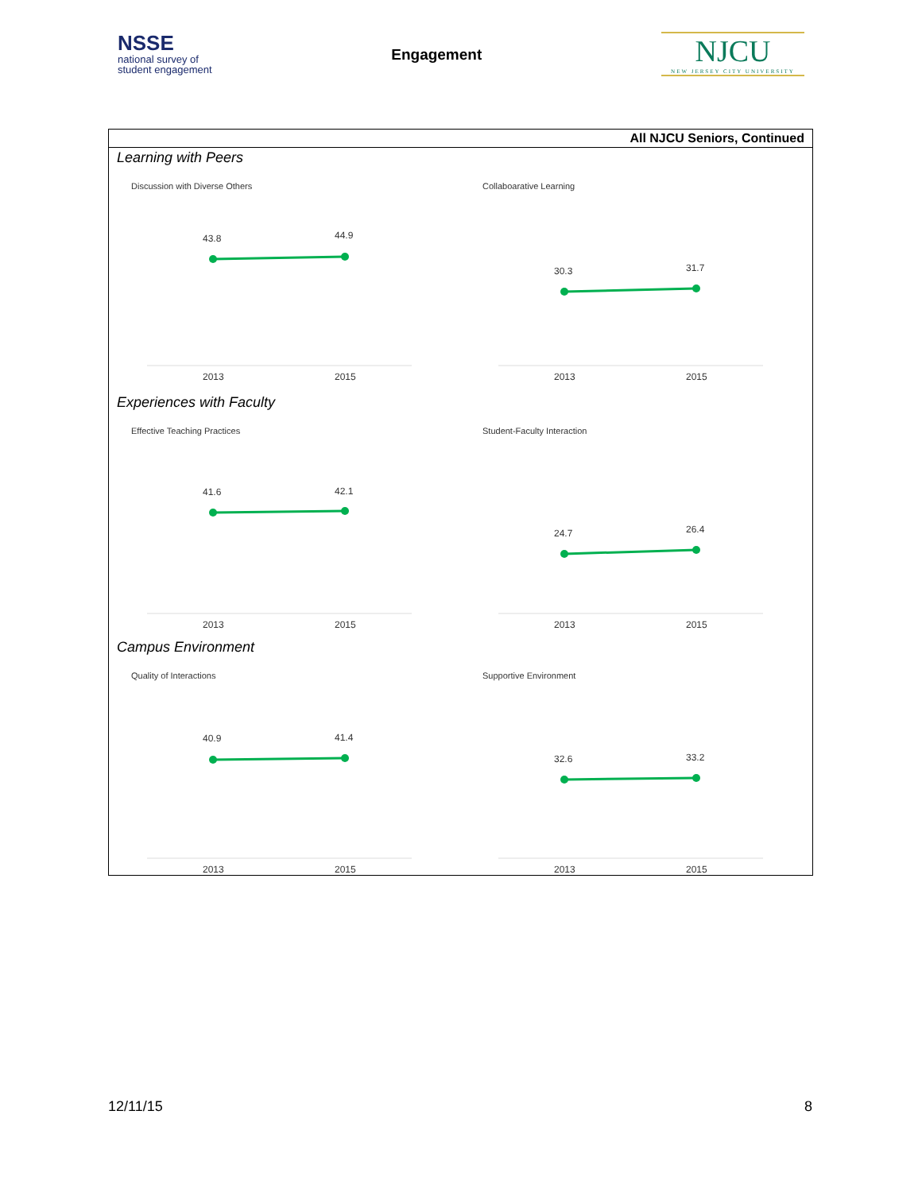NSSE
national survey of
student engagement
Engagement
NJCU
NEW JERSEY CITY UNIVERSITY
All NJCU Seniors, Continued
Learning with Peers
Discussion with Diverse Others
43.8
44.9
2013
2015
Collaboarative Learning
30.3
31.7
2013
2015
Experiences with Faculty
Effective Teaching Practices
41.6
42.1
2013
2015
Student-Faculty Interaction
24.7
26.4
2013
2015
Campus Environment
Quality of Interactions
40.9
41.4
2013
2015
Supportive Environment
32.6
33.2
2013
2015
12/11/15 8